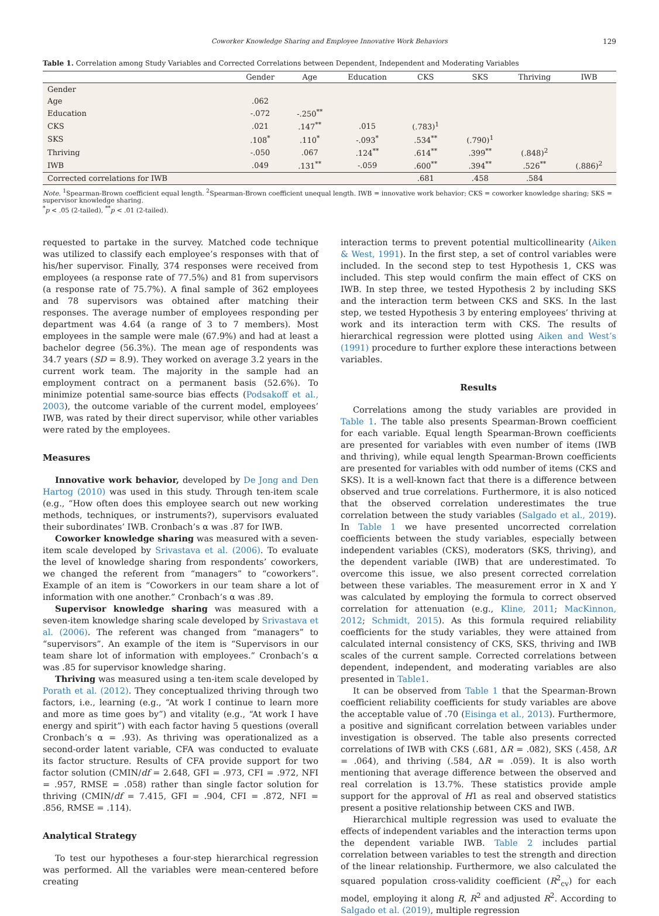Coworker Knowledge Sharing and Employee Innovative Work Behaviors 129
Table 1. Correlation among Study Variables and Corrected Correlations between Dependent, Independent and Moderating Variables
| | Gender | Age | Education | CKS | SKS | Thriving | IWB |
| --- | --- | --- | --- | --- | --- | --- | --- |
| Gender | | | | | | | |
| Age | .062 | | | | | | |
| Education | -.072 | -.250<sup>**</sup> | | | | | |
| CKS | .021 | .147<sup>**</sup> | .015 | (.783)<sup>1</sup> | | | |
| SKS | .108<sup>*</sup> | .110<sup>*</sup> | -.093<sup>*</sup> | .534<sup>**</sup> | (.790)<sup>1</sup> | | |
| Thriving | -.050 | .067 | .124<sup>**</sup> | .614<sup>**</sup> | .399<sup>**</sup> | (.848)<sup>2</sup> | |
| IWB | .049 | .131<sup>**</sup> | -.059 | .600<sup>**</sup> | .394<sup>**</sup> | .526<sup>**</sup> | (.886)<sup>2</sup> |
| Corrected correlations for IWB | | | | .681 | .458 | .584 | |
Note. <sup>1</sup>Spearman-Brown coefficient equal length. <sup>2</sup>Spearman-Brown coefficient unequal length. IWB = innovative work behavior; CKS = coworker knowledge sharing; SKS = supervisor knowledge sharing.
<sup>*</sup> p < .05 (2-tailed), <sup>**</sup>p < .01 (2-tailed).
requested to partake in the survey. Matched code technique was utilized to classify each employee’s responses with that of his/her supervisor. Finally, 374 responses were received from employees (a response rate of 77.5%) and 81 from supervisors (a response rate of 75.7%). A final sample of 362 employees and 78 supervisors was obtained after matching their responses. The average number of employees responding per department was 4.64 (a range of 3 to 7 members). Most employees in the sample were male (67.9%) and had at least a bachelor degree (56.3%). The mean age of respondents was 34.7 years (SD = 8.9). They worked on average 3.2 years in the current work team. The majority in the sample had an employment contract on a permanent basis (52.6%). To minimize potential same-source bias effects (Podsakoff et al., 2003), the outcome variable of the current model, employees’ IWB, was rated by their direct supervisor, while other variables were rated by the employees.
Measures
Innovative work behavior, developed by De Jong and Den Hartog (2010) was used in this study. Through ten-item scale (e.g., “How often does this employee search out new working methods, techniques, or instruments?), supervisors evaluated their subordinates’ IWB. Cronbach’s α was .87 for IWB.
Coworker knowledge sharing was measured with a seven-item scale developed by Srivastava et al. (2006). To evaluate the level of knowledge sharing from respondents’ coworkers, we changed the referent from “managers” to “coworkers”. Example of an item is “Coworkers in our team share a lot of information with one another.” Cronbach’s α was .89.
Supervisor knowledge sharing was measured with a seven-item knowledge sharing scale developed by Srivastava et al. (2006). The referent was changed from “managers” to “supervisors”. An example of the item is “Supervisors in our team share lot of information with employees.” Cronbach’s α was .85 for supervisor knowledge sharing.
Thriving was measured using a ten-item scale developed by Porath et al. (2012). They conceptualized thriving through two factors, i.e., learning (e.g., “At work I continue to learn more and more as time goes by”) and vitality (e.g., “At work I have energy and spirit”) with each factor having 5 questions (overall Cronbach’s α = .93). As thriving was operationalized as a second-order latent variable, CFA was conducted to evaluate its factor structure. Results of CFA provide support for two factor solution (CMIN/df = 2.648, GFI = .973, CFI = .972, NFI = .957, RMSE = .058) rather than single factor solution for thriving (CMIN/df = 7.415, GFI = .904, CFI = .872, NFI = .856, RMSE = .114).
Analytical Strategy
To test our hypotheses a four-step hierarchical regression was performed. All the variables were mean-centered before creating
interaction terms to prevent potential multicollinearity (Aiken & West, 1991). In the first step, a set of control variables were included. In the second step to test Hypothesis 1, CKS was included. This step would confirm the main effect of CKS on IWB. In step three, we tested Hypothesis 2 by including SKS and the interaction term between CKS and SKS. In the last step, we tested Hypothesis 3 by entering employees’ thriving at work and its interaction term with CKS. The results of hierarchical regression were plotted using Aiken and West’s (1991) procedure to further explore these interactions between variables.
Results
Correlations among the study variables are provided in Table 1. The table also presents Spearman-Brown coefficient for each variable. Equal length Spearman-Brown coefficients are presented for variables with even number of items (IWB and thriving), while equal length Spearman-Brown coefficients are presented for variables with odd number of items (CKS and SKS). It is a well-known fact that there is a difference between observed and true correlations. Furthermore, it is also noticed that the observed correlation underestimates the true correlation between the study variables (Salgado et al., 2019). In Table 1 we have presented uncorrected correlation coefficients between the study variables, especially between independent variables (CKS), moderators (SKS, thriving), and the dependent variable (IWB) that are underestimated. To overcome this issue, we also present corrected correlation between these variables. The measurement error in X and Y was calculated by employing the formula to correct observed correlation for attenuation (e.g., Kline, 2011; MacKinnon, 2012; Schmidt, 2015). As this formula required reliability coefficients for the study variables, they were attained from calculated internal consistency of CKS, SKS, thriving and IWB scales of the current sample. Corrected correlations between dependent, independent, and moderating variables are also presented in Table1.
It can be observed from Table 1 that the Spearman-Brown coefficient reliability coefficients for study variables are above the acceptable value of .70 (Eisinga et al., 2013). Furthermore, a positive and significant correlation between variables under investigation is observed. The table also presents corrected correlations of IWB with CKS (.681, ΔR = .082), SKS (.458, ΔR = .064), and thriving (.584, ΔR = .059). It is also worth mentioning that average difference between the observed and real correlation is 13.7%. These statistics provide ample support for the approval of H1 as real and observed statistics present a positive relationship between CKS and IWB.
Hierarchical multiple regression was used to evaluate the effects of independent variables and the interaction terms upon the dependent variable IWB. Table 2 includes partial correlation between variables to test the strength and direction of the linear relationship. Furthermore, we also calculated the squared population cross-validity coefficient (R<sup>2</sup><sub>cv</sub>) for each model, employing it along R, R<sup>2</sup> and adjusted R<sup>2</sup>. According to Salgado et al. (2019), multiple regression